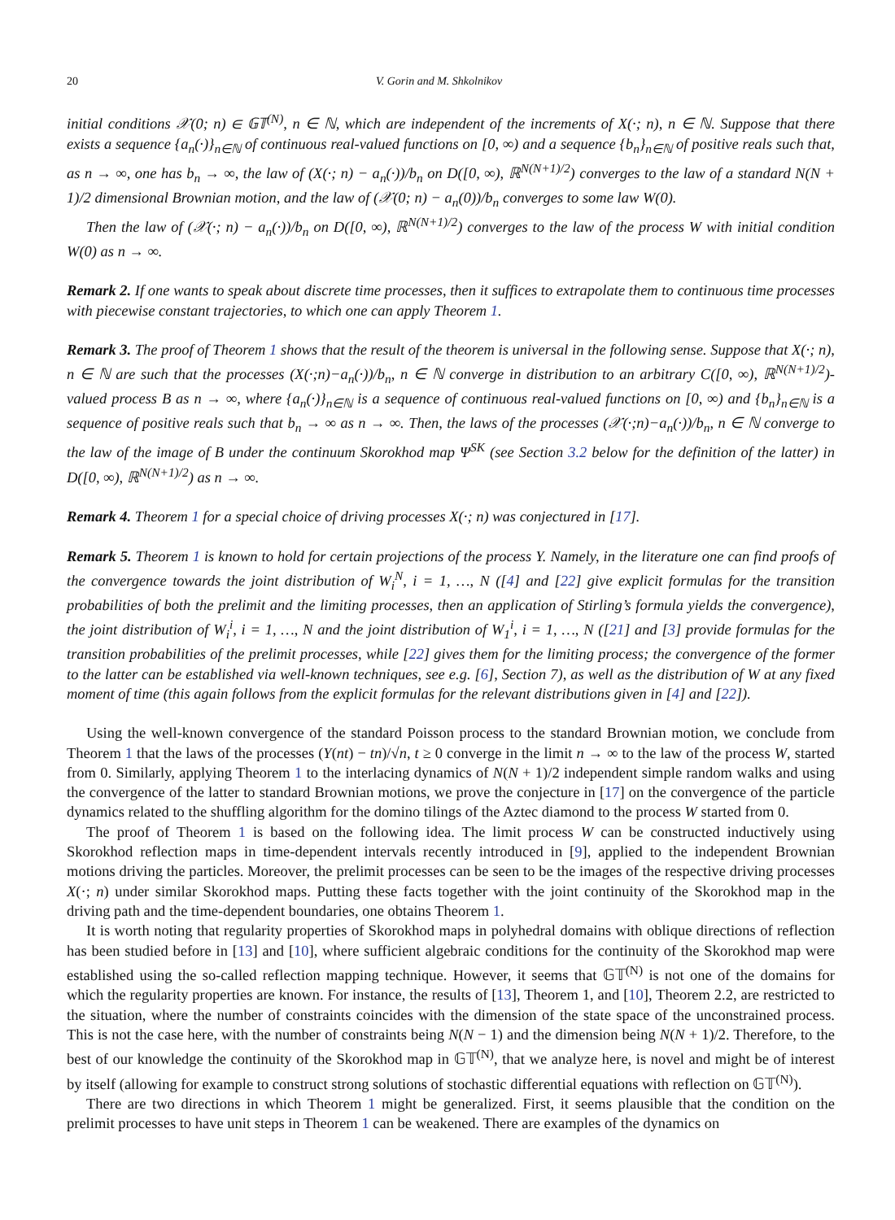20 V. Gorin and M. Shkolnikov
initial conditions 𝒳(0; n) ∈ 𝔾𝕋<sup>(N)</sup>, n ∈ ℕ, which are independent of the increments of X(·; n), n ∈ ℕ. Suppose that there exists a sequence {a<sub>n</sub>(·)}<sub>n∈ℕ</sub> of continuous real-valued functions on [0, ∞) and a sequence {b<sub>n</sub>}<sub>n∈ℕ</sub> of positive reals such that, as n → ∞, one has b<sub>n</sub> → ∞, the law of (X(·; n) − a<sub>n</sub>(·))/b<sub>n</sub> on D([0, ∞), ℝ<sup>N(N+1)/2</sup>) converges to the law of a standard N(N + 1)/2 dimensional Brownian motion, and the law of (𝒳(0; n) − a<sub>n</sub>(0))/b<sub>n</sub> converges to some law W(0).
Then the law of (𝒳(·; n) − a<sub>n</sub>(·))/b<sub>n</sub> on D([0, ∞), ℝ<sup>N(N+1)/2</sup>) converges to the law of the process W with initial condition W(0) as n → ∞.
Remark 2. If one wants to speak about discrete time processes, then it suffices to extrapolate them to continuous time processes with piecewise constant trajectories, to which one can apply Theorem 1.
Remark 3. The proof of Theorem 1 shows that the result of the theorem is universal in the following sense. Suppose that X(·; n), n ∈ ℕ are such that the processes (X(·;n)−a<sub>n</sub>(·))/b<sub>n</sub>, n ∈ ℕ converge in distribution to an arbitrary C([0, ∞), ℝ<sup>N(N+1)/2</sup>)-valued process B as n → ∞, where {a<sub>n</sub>(·)}<sub>n∈ℕ</sub> is a sequence of continuous real-valued functions on [0, ∞) and {b<sub>n</sub>}<sub>n∈ℕ</sub> is a sequence of positive reals such that b<sub>n</sub> → ∞ as n → ∞. Then, the laws of the processes (𝒳(·;n)−a<sub>n</sub>(·))/b<sub>n</sub>, n ∈ ℕ converge to the law of the image of B under the continuum Skorokhod map Ψ<sup>SK</sup> (see Section 3.2 below for the definition of the latter) in D([0, ∞), ℝ<sup>N(N+1)/2</sup>) as n → ∞.
Remark 4. Theorem 1 for a special choice of driving processes X(·; n) was conjectured in [17].
Remark 5. Theorem 1 is known to hold for certain projections of the process Y. Namely, in the literature one can find proofs of the convergence towards the joint distribution of W<sub>i</sub><sup>N</sup>, i = 1, …, N ([4] and [22] give explicit formulas for the transition probabilities of both the prelimit and the limiting processes, then an application of Stirling’s formula yields the convergence), the joint distribution of W<sub>i</sub><sup>i</sup>, i = 1, …, N and the joint distribution of W<sub>1</sub><sup>i</sup>, i = 1, …, N ([21] and [3] provide formulas for the transition probabilities of the prelimit processes, while [22] gives them for the limiting process; the convergence of the former to the latter can be established via well-known techniques, see e.g. [6], Section 7), as well as the distribution of W at any fixed moment of time (this again follows from the explicit formulas for the relevant distributions given in [4] and [22]).
Using the well-known convergence of the standard Poisson process to the standard Brownian motion, we conclude from Theorem 1 that the laws of the processes (Y(nt) − tn)/√n, t ≥ 0 converge in the limit n → ∞ to the law of the process W, started from 0. Similarly, applying Theorem 1 to the interlacing dynamics of N(N + 1)/2 independent simple random walks and using the convergence of the latter to standard Brownian motions, we prove the conjecture in [17] on the convergence of the particle dynamics related to the shuffling algorithm for the domino tilings of the Aztec diamond to the process W started from 0.
The proof of Theorem 1 is based on the following idea. The limit process W can be constructed inductively using Skorokhod reflection maps in time-dependent intervals recently introduced in [9], applied to the independent Brownian motions driving the particles. Moreover, the prelimit processes can be seen to be the images of the respective driving processes X(·; n) under similar Skorokhod maps. Putting these facts together with the joint continuity of the Skorokhod map in the driving path and the time-dependent boundaries, one obtains Theorem 1.
It is worth noting that regularity properties of Skorokhod maps in polyhedral domains with oblique directions of reflection has been studied before in [13] and [10], where sufficient algebraic conditions for the continuity of the Skorokhod map were established using the so-called reflection mapping technique. However, it seems that 𝔾𝕋<sup>(N)</sup> is not one of the domains for which the regularity properties are known. For instance, the results of [13], Theorem 1, and [10], Theorem 2.2, are restricted to the situation, where the number of constraints coincides with the dimension of the state space of the unconstrained process. This is not the case here, with the number of constraints being N(N − 1) and the dimension being N(N + 1)/2. Therefore, to the best of our knowledge the continuity of the Skorokhod map in 𝔾𝕋<sup>(N)</sup>, that we analyze here, is novel and might be of interest by itself (allowing for example to construct strong solutions of stochastic differential equations with reflection on 𝔾𝕋<sup>(N)</sup>).
There are two directions in which Theorem 1 might be generalized. First, it seems plausible that the condition on the prelimit processes to have unit steps in Theorem 1 can be weakened. There are examples of the dynamics on